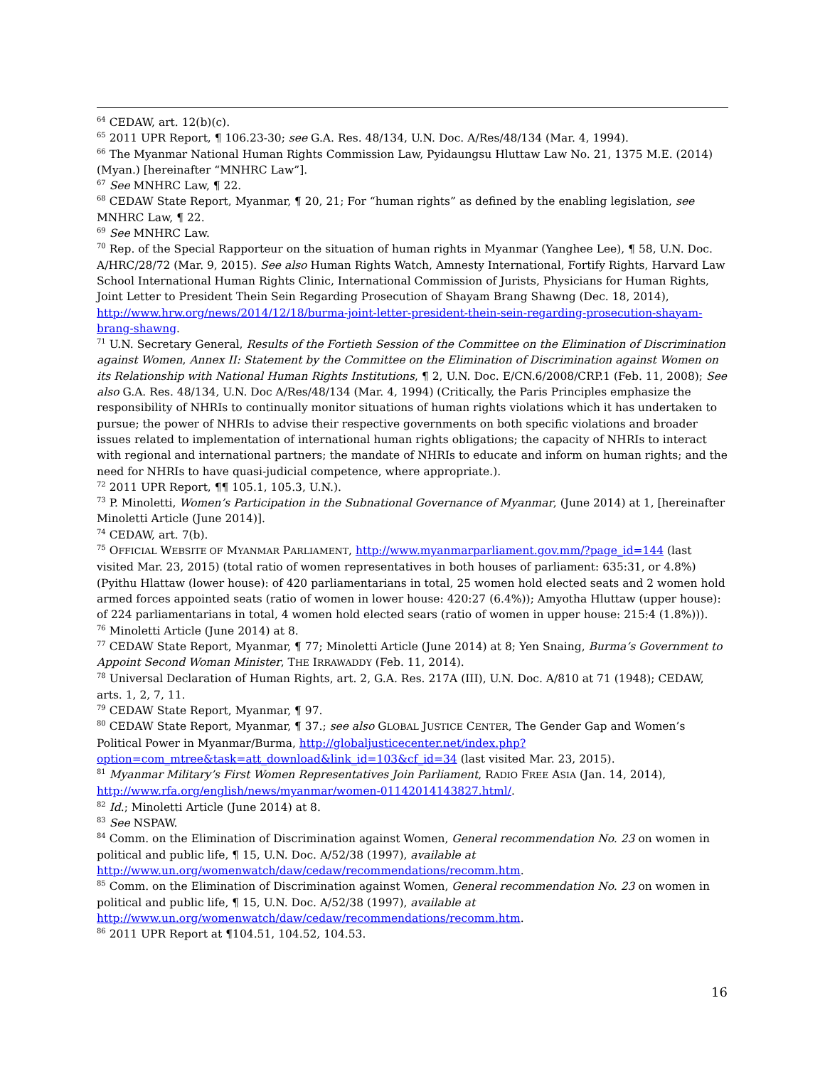<sup>64</sup> CEDAW, art. 12(b)(c).
<sup>65</sup> 2011 UPR Report, ¶ 106.23-30; see G.A. Res. 48/134, U.N. Doc. A/Res/48/134 (Mar. 4, 1994).
<sup>66</sup> The Myanmar National Human Rights Commission Law, Pyidaungsu Hluttaw Law No. 21, 1375 M.E. (2014) (Myan.) [hereinafter “MNHRC Law”].
<sup>67</sup> See MNHRC Law, ¶ 22.
<sup>68</sup> CEDAW State Report, Myanmar, ¶ 20, 21; For “human rights” as defined by the enabling legislation, see MNHRC Law, ¶ 22.
<sup>69</sup> See MNHRC Law.
<sup>70</sup> Rep. of the Special Rapporteur on the situation of human rights in Myanmar (Yanghee Lee), ¶ 58, U.N. Doc. A/HRC/28/72 (Mar. 9, 2015). See also Human Rights Watch, Amnesty International, Fortify Rights, Harvard Law School International Human Rights Clinic, International Commission of Jurists, Physicians for Human Rights, Joint Letter to President Thein Sein Regarding Prosecution of Shayam Brang Shawng (Dec. 18, 2014), http://www.hrw.org/news/2014/12/18/burma-joint-letter-president-thein-sein-regarding-prosecution-shayam-brang-shawng.
<sup>71</sup> U.N. Secretary General, Results of the Fortieth Session of the Committee on the Elimination of Discrimination against Women, Annex II: Statement by the Committee on the Elimination of Discrimination against Women on its Relationship with National Human Rights Institutions, ¶ 2, U.N. Doc. E/CN.6/2008/CRP.1 (Feb. 11, 2008); See also G.A. Res. 48/134, U.N. Doc A/Res/48/134 (Mar. 4, 1994) (Critically, the Paris Principles emphasize the responsibility of NHRIs to continually monitor situations of human rights violations which it has undertaken to pursue; the power of NHRIs to advise their respective governments on both specific violations and broader issues related to implementation of international human rights obligations; the capacity of NHRIs to interact with regional and international partners; the mandate of NHRIs to educate and inform on human rights; and the need for NHRIs to have quasi-judicial competence, where appropriate.).
<sup>72</sup> 2011 UPR Report, ¶¶ 105.1, 105.3, U.N.).
<sup>73</sup> P. Minoletti, Women’s Participation in the Subnational Governance of Myanmar, (June 2014) at 1, [hereinafter Minoletti Article (June 2014)].
<sup>74</sup> CEDAW, art. 7(b).
<sup>75</sup> OFFICIAL WEBSITE OF MYANMAR PARLIAMENT, http://www.myanmarparliament.gov.mm/?page_id=144 (last visited Mar. 23, 2015) (total ratio of women representatives in both houses of parliament: 635:31, or 4.8%) (Pyithu Hlattaw (lower house): of 420 parliamentarians in total, 25 women hold elected seats and 2 women hold armed forces appointed seats (ratio of women in lower house: 420:27 (6.4%)); Amyotha Hluttaw (upper house): of 224 parliamentarians in total, 4 women hold elected sears (ratio of women in upper house: 215:4 (1.8%))).
<sup>76</sup> Minoletti Article (June 2014) at 8.
<sup>77</sup> CEDAW State Report, Myanmar, ¶ 77; Minoletti Article (June 2014) at 8; Yen Snaing, Burma’s Government to Appoint Second Woman Minister, THE IRRAWADDY (Feb. 11, 2014).
<sup>78</sup> Universal Declaration of Human Rights, art. 2, G.A. Res. 217A (III), U.N. Doc. A/810 at 71 (1948); CEDAW, arts. 1, 2, 7, 11.
<sup>79</sup> CEDAW State Report, Myanmar, ¶ 97.
<sup>80</sup> CEDAW State Report, Myanmar, ¶ 37.; see also GLOBAL JUSTICE CENTER, The Gender Gap and Women’s Political Power in Myanmar/Burma, http://globaljusticecenter.net/index.php?option=com_mtree&task=att_download&link_id=103&cf_id=34 (last visited Mar. 23, 2015).
<sup>81</sup> Myanmar Military’s First Women Representatives Join Parliament, RADIO FREE ASIA (Jan. 14, 2014), http://www.rfa.org/english/news/myanmar/women-01142014143827.html/.
<sup>82</sup> Id.; Minoletti Article (June 2014) at 8.
<sup>83</sup> See NSPAW.
<sup>84</sup> Comm. on the Elimination of Discrimination against Women, General recommendation No. 23 on women in political and public life, ¶ 15, U.N. Doc. A/52/38 (1997), available at http://www.un.org/womenwatch/daw/cedaw/recommendations/recomm.htm.
<sup>85</sup> Comm. on the Elimination of Discrimination against Women, General recommendation No. 23 on women in political and public life, ¶ 15, U.N. Doc. A/52/38 (1997), available at http://www.un.org/womenwatch/daw/cedaw/recommendations/recomm.htm.
<sup>86</sup> 2011 UPR Report at ¶104.51, 104.52, 104.53.
16